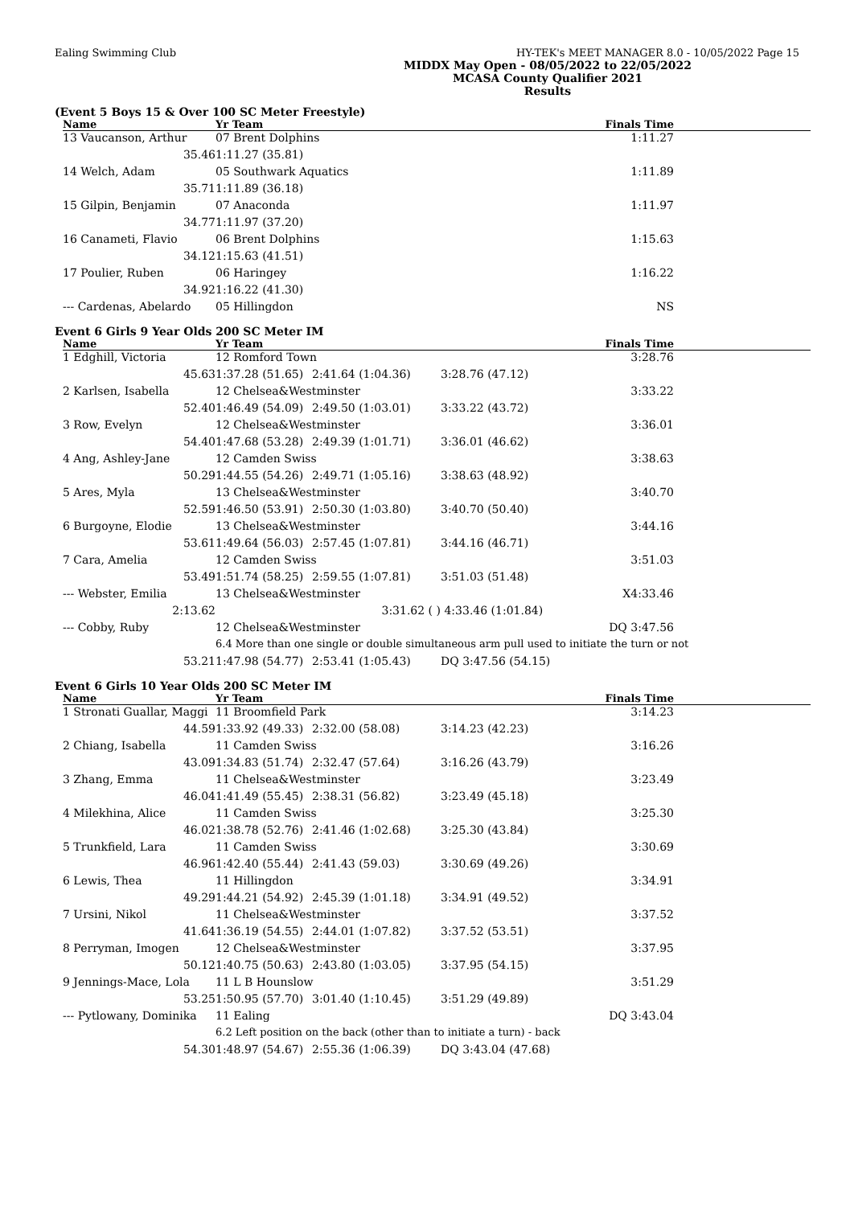Ealing Swimming Club HY-TEK's MEET MANAGER 8.0 - 10/05/2022 Page 15
MIDDX May Open - 08/05/2022 to 22/05/2022
MCASA County Qualifier 2021
Results
(Event 5 Boys 15 & Over 100 SC Meter Freestyle)
| Name | Yr Team | | | Finals Time | |
| --- | --- | --- | --- | --- | --- |
| 13 Vaucanson, Arthur | 07 Brent Dolphins | | | 1:11.27 | |
| 35.46 | 1:11.27 (35.81) | | | | |
| 14 Welch, Adam | 05 Southwark Aquatics | | | 1:11.89 | |
| 35.71 | 1:11.89 (36.18) | | | | |
| 15 Gilpin, Benjamin | 07 Anaconda | | | 1:11.97 | |
| 34.77 | 1:11.97 (37.20) | | | | |
| 16 Canameti, Flavio | 06 Brent Dolphins | | | 1:15.63 | |
| 34.12 | 1:15.63 (41.51) | | | | |
| 17 Poulier, Ruben | 06 Haringey | | | 1:16.22 | |
| 34.92 | 1:16.22 (41.30) | | | | |
| --- Cardenas, Abelardo | 05 Hillingdon | | | NS | |
Event 6 Girls 9 Year Olds 200 SC Meter IM
| Name | Yr Team | | | Finals Time | |
| --- | --- | --- | --- | --- | --- |
| 1 Edghill, Victoria | 12 Romford Town | | | 3:28.76 | |
| 45.63 | 1:37.28 (51.65) | 2:41.64 (1:04.36) | 3:28.76 (47.12) | | |
| 2 Karlsen, Isabella | 12 Chelsea&Westminster | | | 3:33.22 | |
| 52.40 | 1:46.49 (54.09) | 2:49.50 (1:03.01) | 3:33.22 (43.72) | | |
| 3 Row, Evelyn | 12 Chelsea&Westminster | | | 3:36.01 | |
| 54.40 | 1:47.68 (53.28) | 2:49.39 (1:01.71) | 3:36.01 (46.62) | | |
| 4 Ang, Ashley-Jane | 12 Camden Swiss | | | 3:38.63 | |
| 50.29 | 1:44.55 (54.26) | 2:49.71 (1:05.16) | 3:38.63 (48.92) | | |
| 5 Ares, Myla | 13 Chelsea&Westminster | | | 3:40.70 | |
| 52.59 | 1:46.50 (53.91) | 2:50.30 (1:03.80) | 3:40.70 (50.40) | | |
| 6 Burgoyne, Elodie | 13 Chelsea&Westminster | | | 3:44.16 | |
| 53.61 | 1:49.64 (56.03) | 2:57.45 (1:07.81) | 3:44.16 (46.71) | | |
| 7 Cara, Amelia | 12 Camden Swiss | | | 3:51.03 | |
| 53.49 | 1:51.74 (58.25) | 2:59.55 (1:07.81) | 3:51.03 (51.48) | | |
| --- Webster, Emilia | 13 Chelsea&Westminster | | | X4:33.46 | |
| 2:13.62 | | 3:31.62 ( ) | 4:33.46 (1:01.84) | | |
| --- Cobby, Ruby | 12 Chelsea&Westminster | | | DQ 3:47.56 | |
| | 6.4 More than one single or double simultaneous arm pull used to initiate the turn or not | | | | |
| 53.21 | 1:47.98 (54.77) | 2:53.41 (1:05.43) | DQ 3:47.56 (54.15) | | |
Event 6 Girls 10 Year Olds 200 SC Meter IM
| Name | Yr Team | | | Finals Time | |
| --- | --- | --- | --- | --- | --- |
| 1 Stronati Guallar, Maggi | 11 Broomfield Park | | | 3:14.23 | |
| 44.59 | 1:33.92 (49.33) | 2:32.00 (58.08) | 3:14.23 (42.23) | | |
| 2 Chiang, Isabella | 11 Camden Swiss | | | 3:16.26 | |
| 43.09 | 1:34.83 (51.74) | 2:32.47 (57.64) | 3:16.26 (43.79) | | |
| 3 Zhang, Emma | 11 Chelsea&Westminster | | | 3:23.49 | |
| 46.04 | 1:41.49 (55.45) | 2:38.31 (56.82) | 3:23.49 (45.18) | | |
| 4 Milekhina, Alice | 11 Camden Swiss | | | 3:25.30 | |
| 46.02 | 1:38.78 (52.76) | 2:41.46 (1:02.68) | 3:25.30 (43.84) | | |
| 5 Trunkfield, Lara | 11 Camden Swiss | | | 3:30.69 | |
| 46.96 | 1:42.40 (55.44) | 2:41.43 (59.03) | 3:30.69 (49.26) | | |
| 6 Lewis, Thea | 11 Hillingdon | | | 3:34.91 | |
| 49.29 | 1:44.21 (54.92) | 2:45.39 (1:01.18) | 3:34.91 (49.52) | | |
| 7 Ursini, Nikol | 11 Chelsea&Westminster | | | 3:37.52 | |
| 41.64 | 1:36.19 (54.55) | 2:44.01 (1:07.82) | 3:37.52 (53.51) | | |
| 8 Perryman, Imogen | 12 Chelsea&Westminster | | | 3:37.95 | |
| 50.12 | 1:40.75 (50.63) | 2:43.80 (1:03.05) | 3:37.95 (54.15) | | |
| 9 Jennings-Mace, Lola | 11 L B Hounslow | | | 3:51.29 | |
| 53.25 | 1:50.95 (57.70) | 3:01.40 (1:10.45) | 3:51.29 (49.89) | | |
| --- Pytlowany, Dominika | 11 Ealing | | | DQ 3:43.04 | |
| | 6.2 Left position on the back (other than to initiate a turn) - back | | | | |
| 54.30 | 1:48.97 (54.67) | 2:55.36 (1:06.39) | DQ 3:43.04 (47.68) | | |